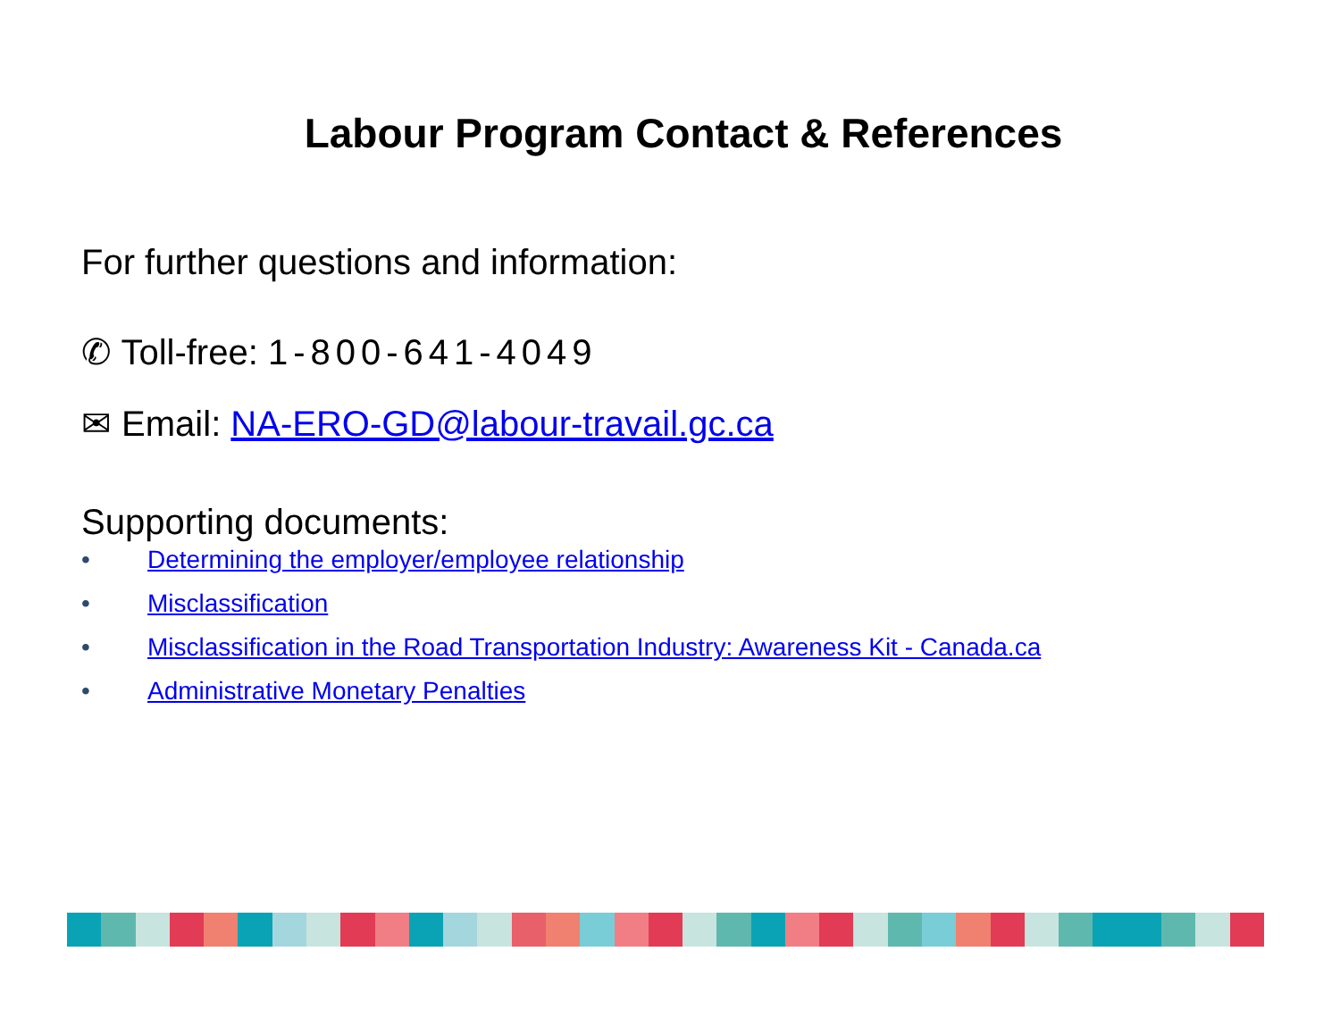Labour Program Contact & References
For further questions and information:
✆ Toll-free: 1-800-641-4049
✉ Email: NA-ERO-GD@labour-travail.gc.ca
Supporting documents:
• Determining the employer/employee relationship
• Misclassification
• Misclassification in the Road Transportation Industry: Awareness Kit - Canada.ca
• Administrative Monetary Penalties